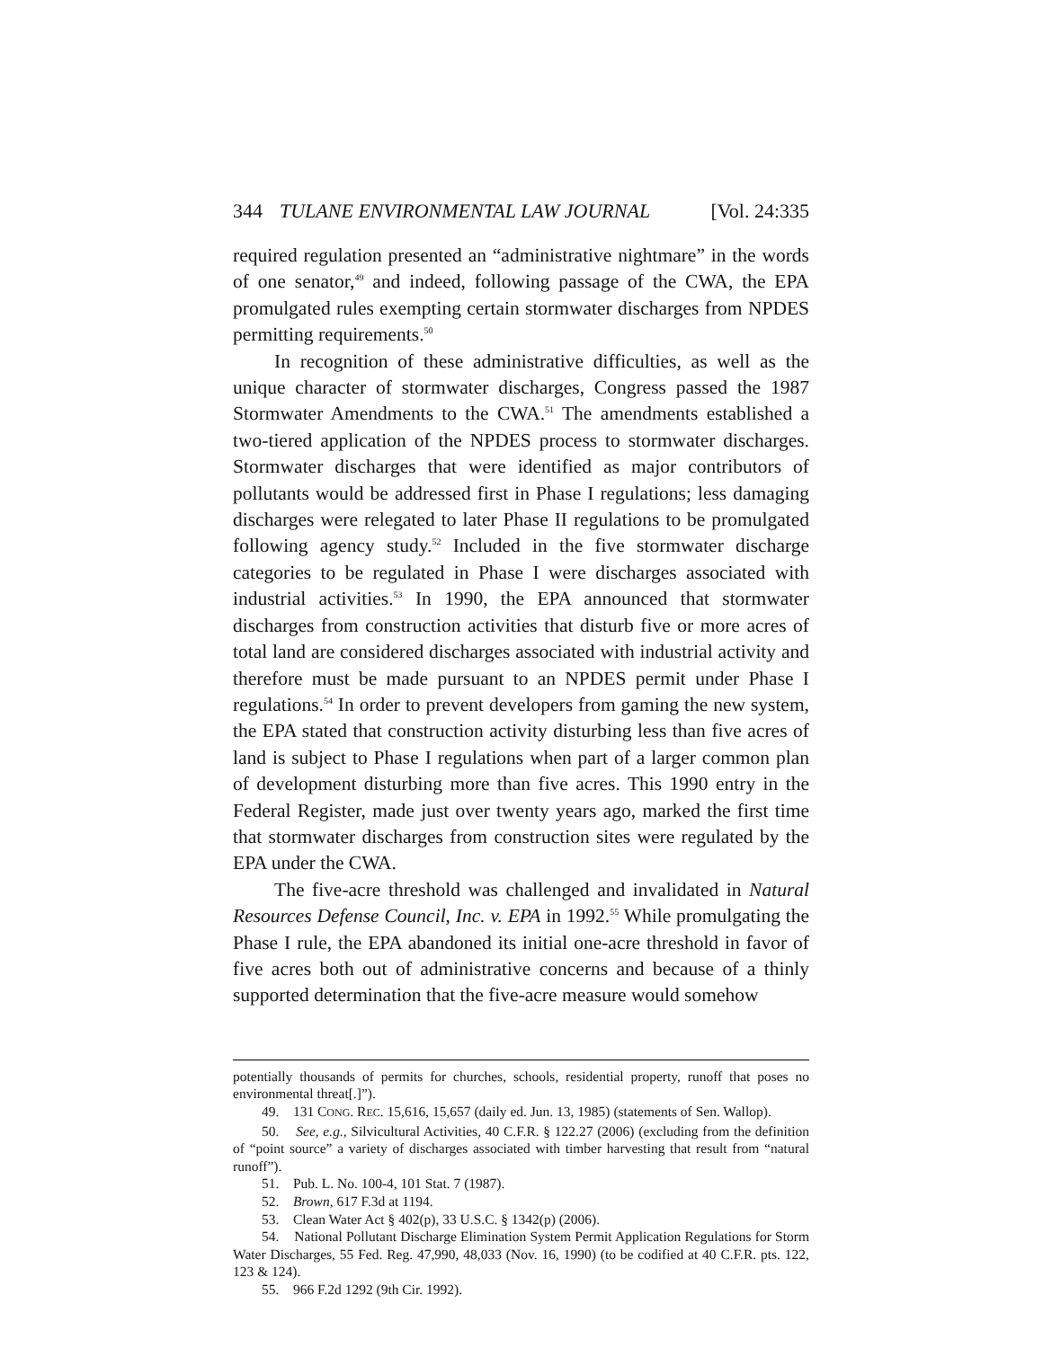344 TULANE ENVIRONMENTAL LAW JOURNAL [Vol. 24:335
required regulation presented an “administrative nightmare” in the words of one senator,<sup>49</sup> and indeed, following passage of the CWA, the EPA promulgated rules exempting certain stormwater discharges from NPDES permitting requirements.<sup>50</sup>
In recognition of these administrative difficulties, as well as the unique character of stormwater discharges, Congress passed the 1987 Stormwater Amendments to the CWA.<sup>51</sup> The amendments established a two-tiered application of the NPDES process to stormwater discharges. Stormwater discharges that were identified as major contributors of pollutants would be addressed first in Phase I regulations; less damaging discharges were relegated to later Phase II regulations to be promulgated following agency study.<sup>52</sup> Included in the five stormwater discharge categories to be regulated in Phase I were discharges associated with industrial activities.<sup>53</sup> In 1990, the EPA announced that stormwater discharges from construction activities that disturb five or more acres of total land are considered discharges associated with industrial activity and therefore must be made pursuant to an NPDES permit under Phase I regulations.<sup>54</sup> In order to prevent developers from gaming the new system, the EPA stated that construction activity disturbing less than five acres of land is subject to Phase I regulations when part of a larger common plan of development disturbing more than five acres. This 1990 entry in the Federal Register, made just over twenty years ago, marked the first time that stormwater discharges from construction sites were regulated by the EPA under the CWA.
The five-acre threshold was challenged and invalidated in Natural Resources Defense Council, Inc. v. EPA in 1992.<sup>55</sup> While promulgating the Phase I rule, the EPA abandoned its initial one-acre threshold in favor of five acres both out of administrative concerns and because of a thinly supported determination that the five-acre measure would somehow
potentially thousands of permits for churches, schools, residential property, runoff that poses no environmental threat[.]”).
49. 131 CONG. REC. 15,616, 15,657 (daily ed. Jun. 13, 1985) (statements of Sen. Wallop).
50. See, e.g., Silvicultural Activities, 40 C.F.R. § 122.27 (2006) (excluding from the definition of “point source” a variety of discharges associated with timber harvesting that result from “natural runoff”).
51. Pub. L. No. 100-4, 101 Stat. 7 (1987).
52. Brown, 617 F.3d at 1194.
53. Clean Water Act § 402(p), 33 U.S.C. § 1342(p) (2006).
54. National Pollutant Discharge Elimination System Permit Application Regulations for Storm Water Discharges, 55 Fed. Reg. 47,990, 48,033 (Nov. 16, 1990) (to be codified at 40 C.F.R. pts. 122, 123 & 124).
55. 966 F.2d 1292 (9th Cir. 1992).